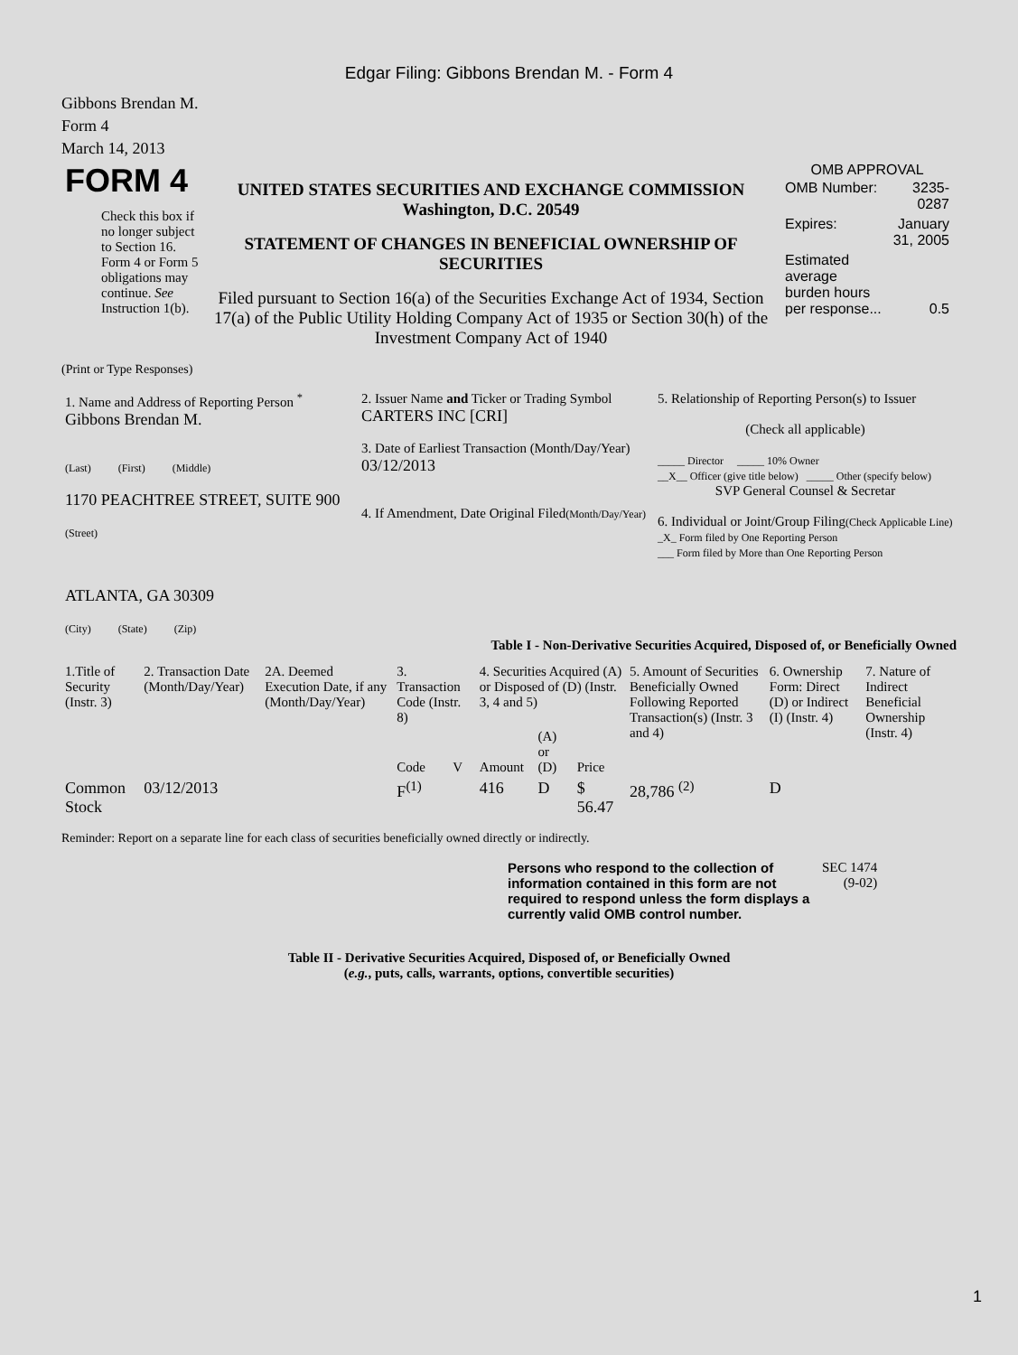Edgar Filing: Gibbons Brendan M. - Form 4
Gibbons Brendan M.
Form 4
March 14, 2013
| FORM 4 Check this box if no longer subject to Section 16. Form 4 or Form 5 obligations may continue. See Instruction 1(b). | UNITED STATES SECURITIES AND EXCHANGE COMMISSION Washington, D.C. 20549 STATEMENT OF CHANGES IN BENEFICIAL OWNERSHIP OF SECURITIES Filed pursuant to Section 16(a) of the Securities Exchange Act of 1934, Section 17(a) of the Public Utility Holding Company Act of 1935 or Section 30(h) of the Investment Company Act of 1940 | OMB APPROVAL / OMB Number: / 3235-0287 / / Expires: / January 31, 2005 / / Estimated average burden hours per response... / 0.5 / |
(Print or Type Responses)
| 1. Name and Address of Reporting Person <sup>*</sup> Gibbons Brendan M. (Last) (First) (Middle) 1170 PEACHTREE STREET, SUITE 900 (Street) ATLANTA, GA 30309 (City) (State) (Zip) | 2. Issuer Name and Ticker or Trading Symbol CARTERS INC [CRI] 3. Date of Earliest Transaction (Month/Day/Year) 03/12/2013 4. If Amendment, Date Original Filed (Month/Day/Year) | 5. Relationship of Reporting Person(s) to Issuer (Check all applicable) _____ Director _____ 10% Owner __X__ Officer (give title below) _____ Other (specify below) SVP General Counsel & Secretar 6. Individual or Joint/Group Filing (Check Applicable Line) _X_ Form filed by One Reporting Person ___ Form filed by More than One Reporting Person |
Table I - Non-Derivative Securities Acquired, Disposed of, or Beneficially Owned
| 1.Title of Security (Instr. 3) | 2. Transaction Date (Month/Day/Year) | 2A. Deemed Execution Date, if any (Month/Day/Year) | 3. Transaction Code (Instr. 8) | | 4. Securities Acquired (A) or Disposed of (D) (Instr. 3, 4 and 5) | | | 5. Amount of Securities Beneficially Owned Following Reported Transaction(s) (Instr. 3 and 4) | 6. Ownership Form: Direct (D) or Indirect (I) (Instr. 4) | 7. Nature of Indirect Beneficial Ownership (Instr. 4) |
| | | | Code | V | Amount | (A) or (D) | Price | | | |
| Common Stock | 03/12/2013 | | F<sup>(1)</sup> | | 416 | D | $ 56.47 | 28,786 <sup>(2)</sup> | D | |
Reminder: Report on a separate line for each class of securities beneficially owned directly or indirectly.
| Persons who respond to the collection of information contained in this form are not required to respond unless the form displays a currently valid OMB control number. | SEC 1474 (9-02) |
Table II - Derivative Securities Acquired, Disposed of, or Beneficially Owned
(e.g., puts, calls, warrants, options, convertible securities)
1